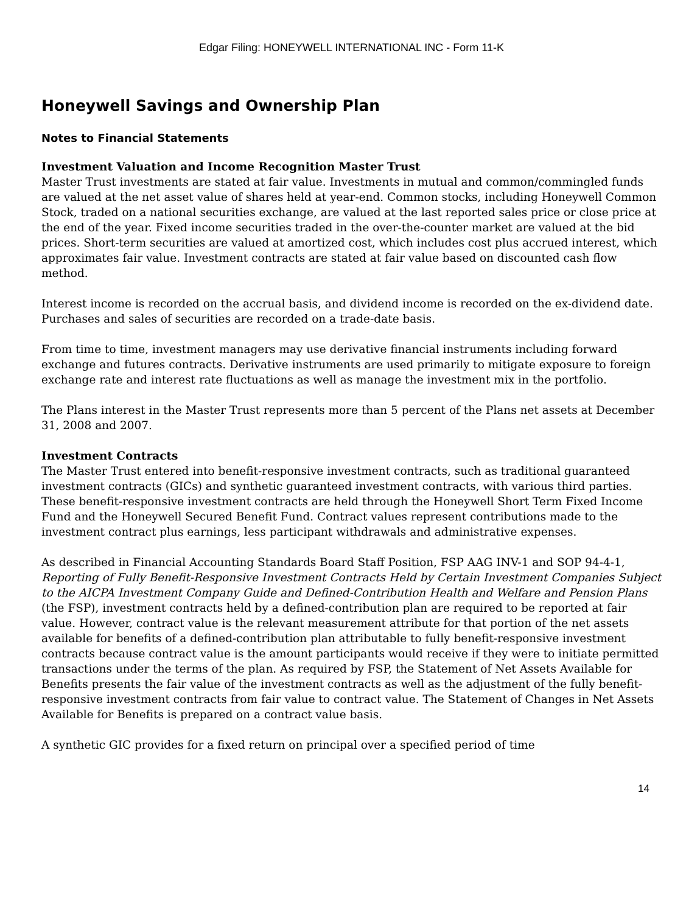Edgar Filing: HONEYWELL INTERNATIONAL INC - Form 11-K
Honeywell Savings and Ownership Plan
Notes to Financial Statements
Investment Valuation and Income Recognition Master Trust
Master Trust investments are stated at fair value. Investments in mutual and common/commingled funds are valued at the net asset value of shares held at year-end. Common stocks, including Honeywell Common Stock, traded on a national securities exchange, are valued at the last reported sales price or close price at the end of the year. Fixed income securities traded in the over-the-counter market are valued at the bid prices. Short-term securities are valued at amortized cost, which includes cost plus accrued interest, which approximates fair value. Investment contracts are stated at fair value based on discounted cash flow method.
Interest income is recorded on the accrual basis, and dividend income is recorded on the ex-dividend date. Purchases and sales of securities are recorded on a trade-date basis.
From time to time, investment managers may use derivative financial instruments including forward exchange and futures contracts. Derivative instruments are used primarily to mitigate exposure to foreign exchange rate and interest rate fluctuations as well as manage the investment mix in the portfolio.
The Plans interest in the Master Trust represents more than 5 percent of the Plans net assets at December 31, 2008 and 2007.
Investment Contracts
The Master Trust entered into benefit-responsive investment contracts, such as traditional guaranteed investment contracts (GICs) and synthetic guaranteed investment contracts, with various third parties. These benefit-responsive investment contracts are held through the Honeywell Short Term Fixed Income Fund and the Honeywell Secured Benefit Fund. Contract values represent contributions made to the investment contract plus earnings, less participant withdrawals and administrative expenses.
As described in Financial Accounting Standards Board Staff Position, FSP AAG INV-1 and SOP 94-4-1, Reporting of Fully Benefit-Responsive Investment Contracts Held by Certain Investment Companies Subject to the AICPA Investment Company Guide and Defined-Contribution Health and Welfare and Pension Plans (the FSP), investment contracts held by a defined-contribution plan are required to be reported at fair value. However, contract value is the relevant measurement attribute for that portion of the net assets available for benefits of a defined-contribution plan attributable to fully benefit-responsive investment contracts because contract value is the amount participants would receive if they were to initiate permitted transactions under the terms of the plan. As required by FSP, the Statement of Net Assets Available for Benefits presents the fair value of the investment contracts as well as the adjustment of the fully benefit-responsive investment contracts from fair value to contract value. The Statement of Changes in Net Assets Available for Benefits is prepared on a contract value basis.
A synthetic GIC provides for a fixed return on principal over a specified period of time
14